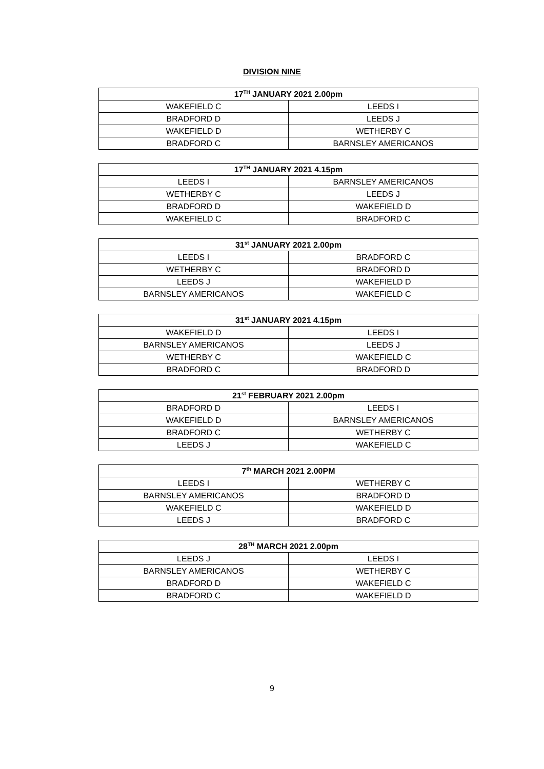DIVISION NINE
| 17<sup>TH</sup> JANUARY 2021 2.00pm | |
| --- | --- |
| WAKEFIELD C | LEEDS I |
| BRADFORD D | LEEDS J |
| WAKEFIELD D | WETHERBY C |
| BRADFORD C | BARNSLEY AMERICANOS |
| 17<sup>TH</sup> JANUARY 2021 4.15pm | |
| --- | --- |
| LEEDS I | BARNSLEY AMERICANOS |
| WETHERBY C | LEEDS J |
| BRADFORD D | WAKEFIELD D |
| WAKEFIELD C | BRADFORD C |
| 31<sup>st</sup> JANUARY 2021 2.00pm | |
| --- | --- |
| LEEDS I | BRADFORD C |
| WETHERBY C | BRADFORD D |
| LEEDS J | WAKEFIELD D |
| BARNSLEY AMERICANOS | WAKEFIELD C |
| 31<sup>st</sup> JANUARY 2021 4.15pm | |
| --- | --- |
| WAKEFIELD D | LEEDS I |
| BARNSLEY AMERICANOS | LEEDS J |
| WETHERBY C | WAKEFIELD C |
| BRADFORD C | BRADFORD D |
| 21<sup>st</sup> FEBRUARY 2021 2.00pm | |
| --- | --- |
| BRADFORD D | LEEDS I |
| WAKEFIELD D | BARNSLEY AMERICANOS |
| BRADFORD C | WETHERBY C |
| LEEDS J | WAKEFIELD C |
| 7<sup>th</sup> MARCH 2021 2.00PM | |
| --- | --- |
| LEEDS I | WETHERBY C |
| BARNSLEY AMERICANOS | BRADFORD D |
| WAKEFIELD C | WAKEFIELD D |
| LEEDS J | BRADFORD C |
| 28<sup>TH</sup> MARCH 2021 2.00pm | |
| --- | --- |
| LEEDS J | LEEDS I |
| BARNSLEY AMERICANOS | WETHERBY C |
| BRADFORD D | WAKEFIELD C |
| BRADFORD C | WAKEFIELD D |
9